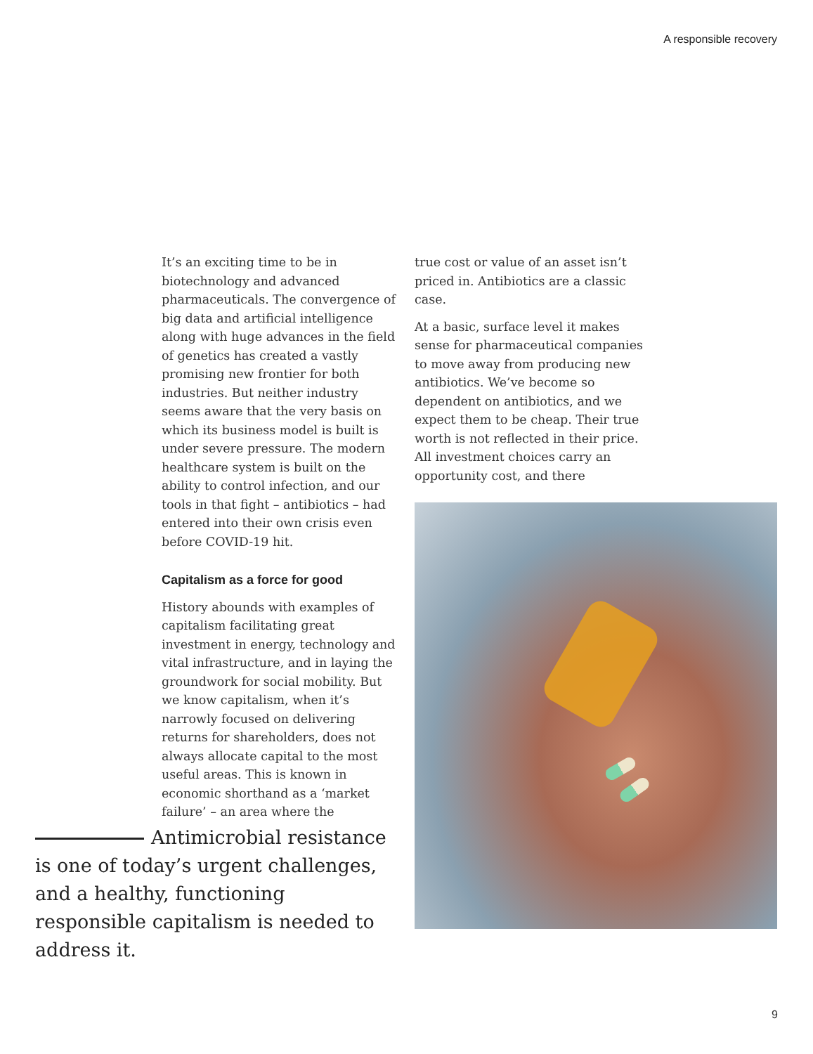A responsible recovery
It’s an exciting time to be in biotechnology and advanced pharmaceuticals. The convergence of big data and artificial intelligence along with huge advances in the field of genetics has created a vastly promising new frontier for both industries. But neither industry seems aware that the very basis on which its business model is built is under severe pressure. The modern healthcare system is built on the ability to control infection, and our tools in that fight – antibiotics – had entered into their own crisis even before COVID-19 hit.
Capitalism as a force for good
History abounds with examples of capitalism facilitating great investment in energy, technology and vital infrastructure, and in laying the groundwork for social mobility. But we know capitalism, when it’s narrowly focused on delivering returns for shareholders, does not always allocate capital to the most useful areas. This is known in economic shorthand as a ‘market failure’ – an area where the
true cost or value of an asset isn’t priced in. Antibiotics are a classic case.
At a basic, surface level it makes sense for pharmaceutical companies to move away from producing new antibiotics. We’ve become so dependent on antibiotics, and we expect them to be cheap. Their true worth is not reflected in their price. All investment choices carry an opportunity cost, and there
Antimicrobial resistance is one of today’s urgent challenges, and a healthy, functioning responsible capitalism is needed to address it.
9